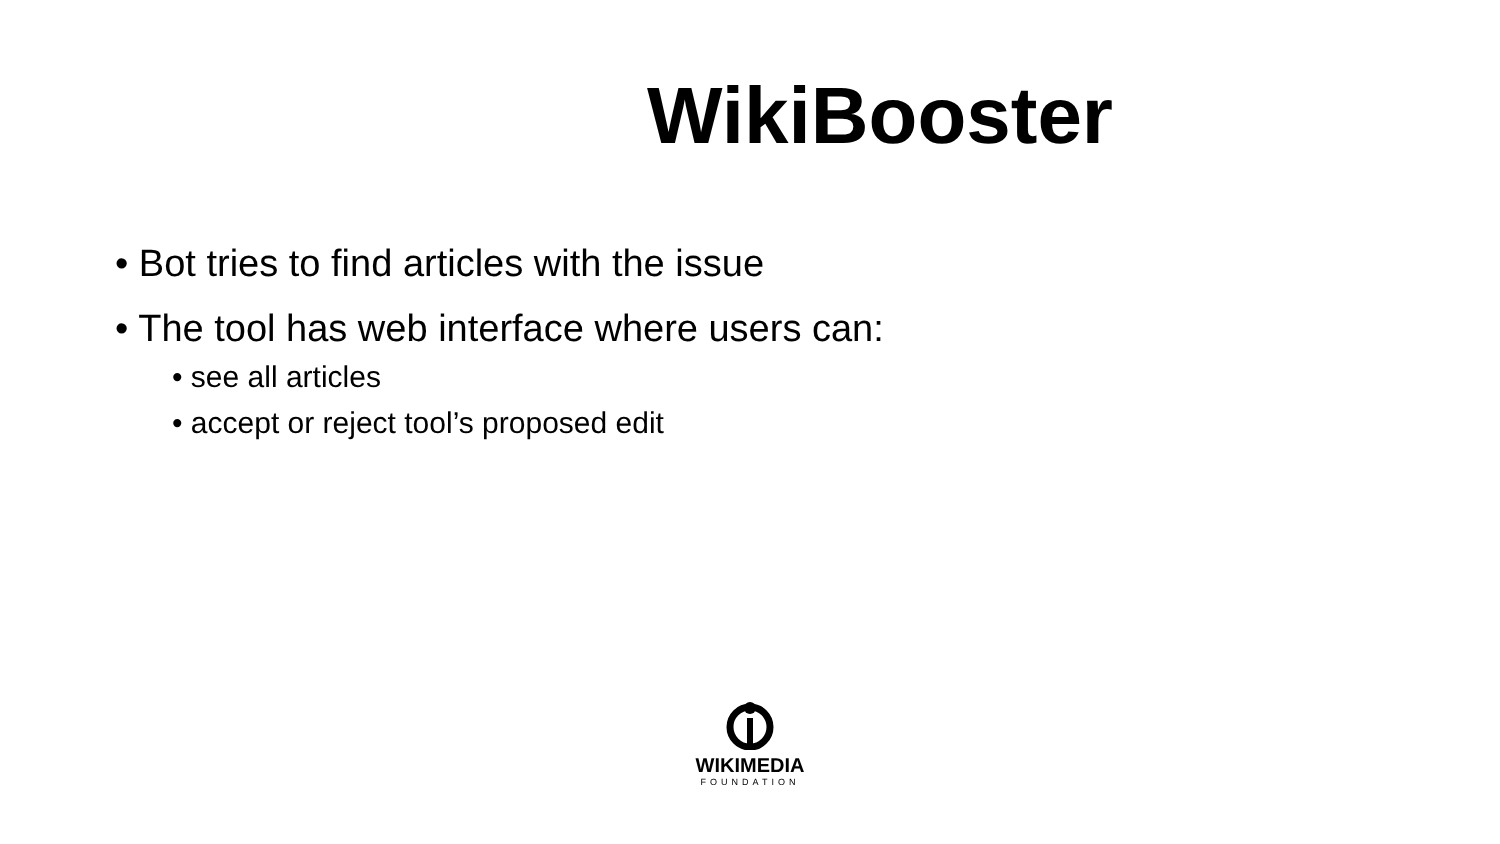WikiBooster
• Bot tries to find articles with the issue
• The tool has web interface where users can:
• see all articles
• accept or reject tool’s proposed edit
WIKIMEDIA
FOUNDATION